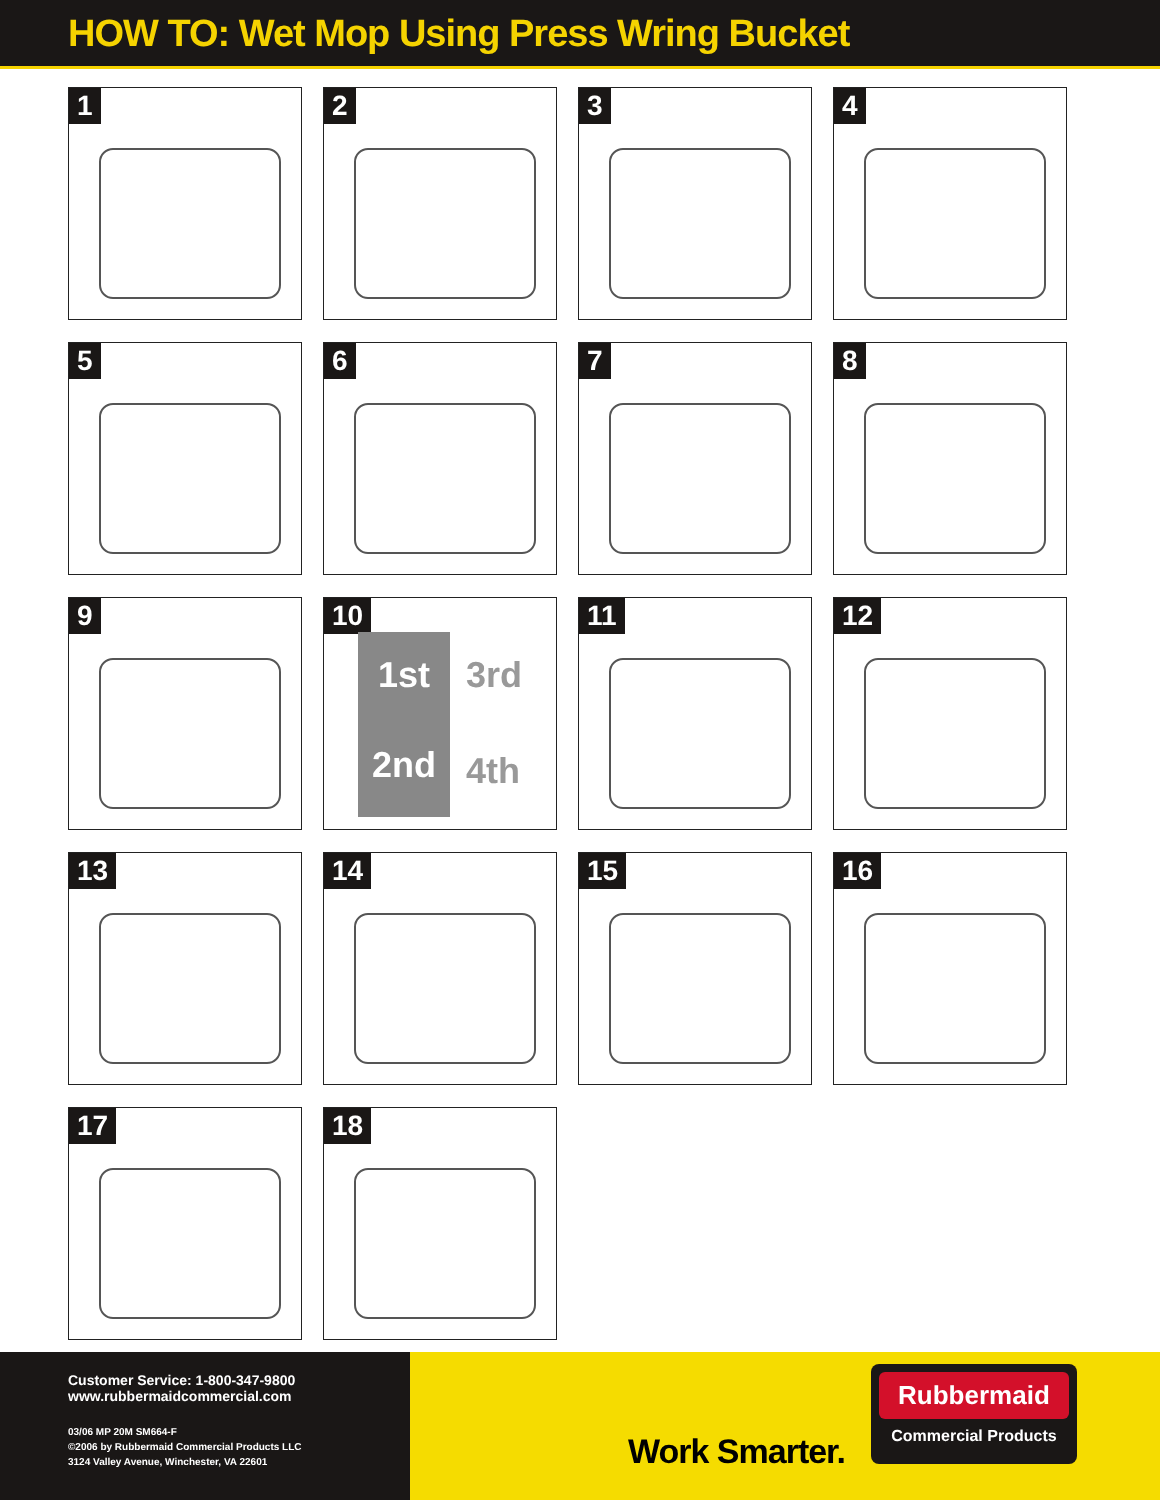HOW TO: Wet Mop Using Press Wring Bucket
1
2
3
4
5
6
7
8
9
10
1st
2nd
3rd
4th
11
12
13
14
15
16
17
18
Customer Service: 1-800-347-9800
www.rubbermaidcommercial.com
03/06 MP 20M SM664-F
©2006 by Rubbermaid Commercial Products LLC
3124 Valley Avenue, Winchester, VA 22601
Work Smarter.
Rubbermaid
Commercial Products